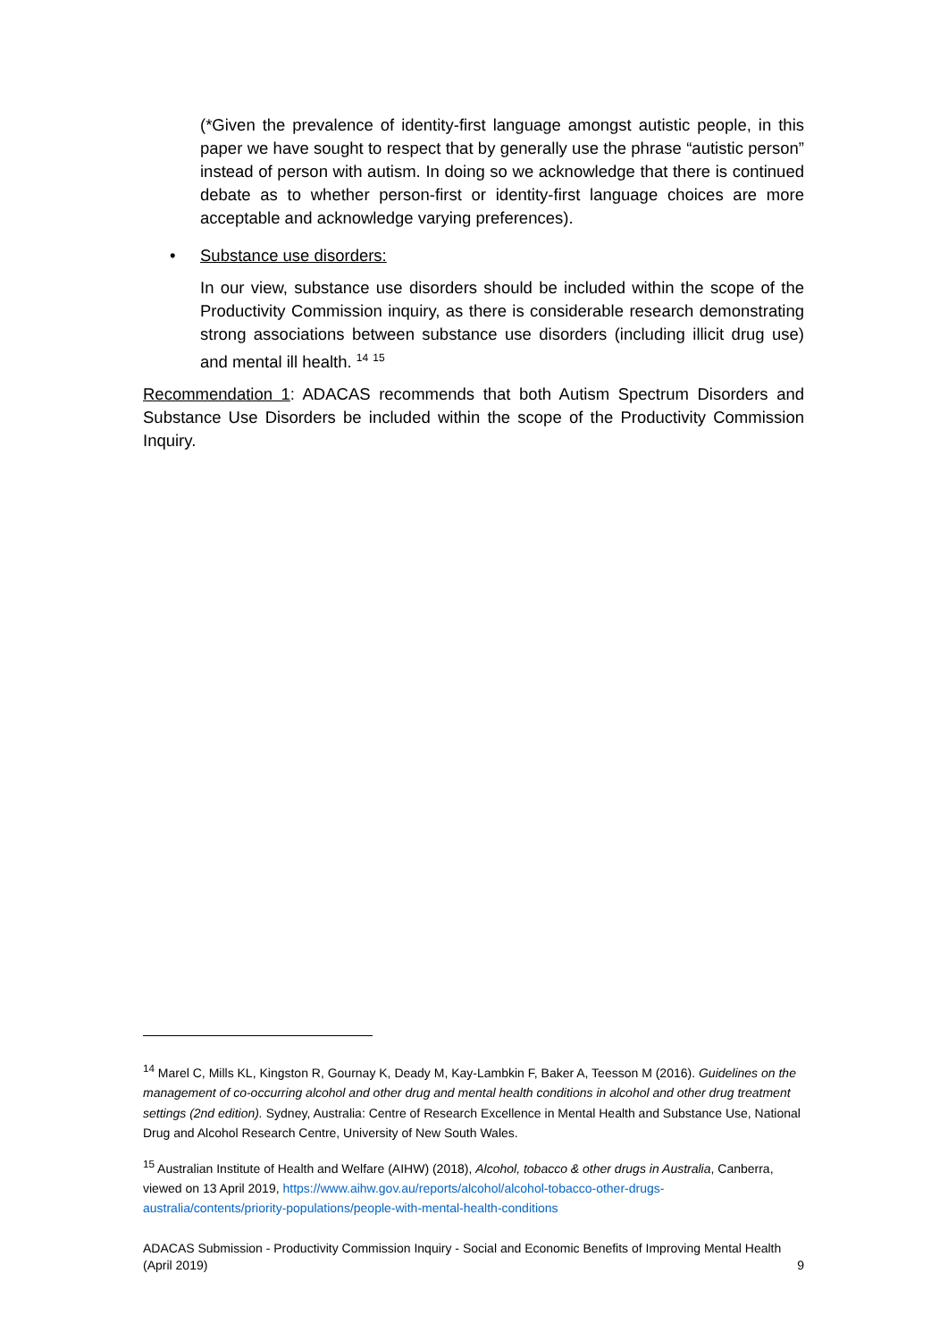(*Given the prevalence of identity-first language amongst autistic people, in this paper we have sought to respect that by generally use the phrase “autistic person” instead of person with autism. In doing so we acknowledge that there is continued debate as to whether person-first or identity-first language choices are more acceptable and acknowledge varying preferences).
• Substance use disorders:
In our view, substance use disorders should be included within the scope of the Productivity Commission inquiry, as there is considerable research demonstrating strong associations between substance use disorders (including illicit drug use) and mental ill health. <sup>14</sup> <sup>15</sup>
Recommendation 1: ADACAS recommends that both Autism Spectrum Disorders and Substance Use Disorders be included within the scope of the Productivity Commission Inquiry.
<sup>14</sup> Marel C, Mills KL, Kingston R, Gournay K, Deady M, Kay-Lambkin F, Baker A, Teesson M (2016). Guidelines on the management of co-occurring alcohol and other drug and mental health conditions in alcohol and other drug treatment settings (2nd edition). Sydney, Australia: Centre of Research Excellence in Mental Health and Substance Use, National Drug and Alcohol Research Centre, University of New South Wales.
<sup>15</sup> Australian Institute of Health and Welfare (AIHW) (2018), Alcohol, tobacco & other drugs in Australia, Canberra, viewed on 13 April 2019, https://www.aihw.gov.au/reports/alcohol/alcohol-tobacco-other-drugs-australia/contents/priority-populations/people-with-mental-health-conditions
ADACAS Submission - Productivity Commission Inquiry - Social and Economic Benefits of Improving Mental Health
(April 2019) 9